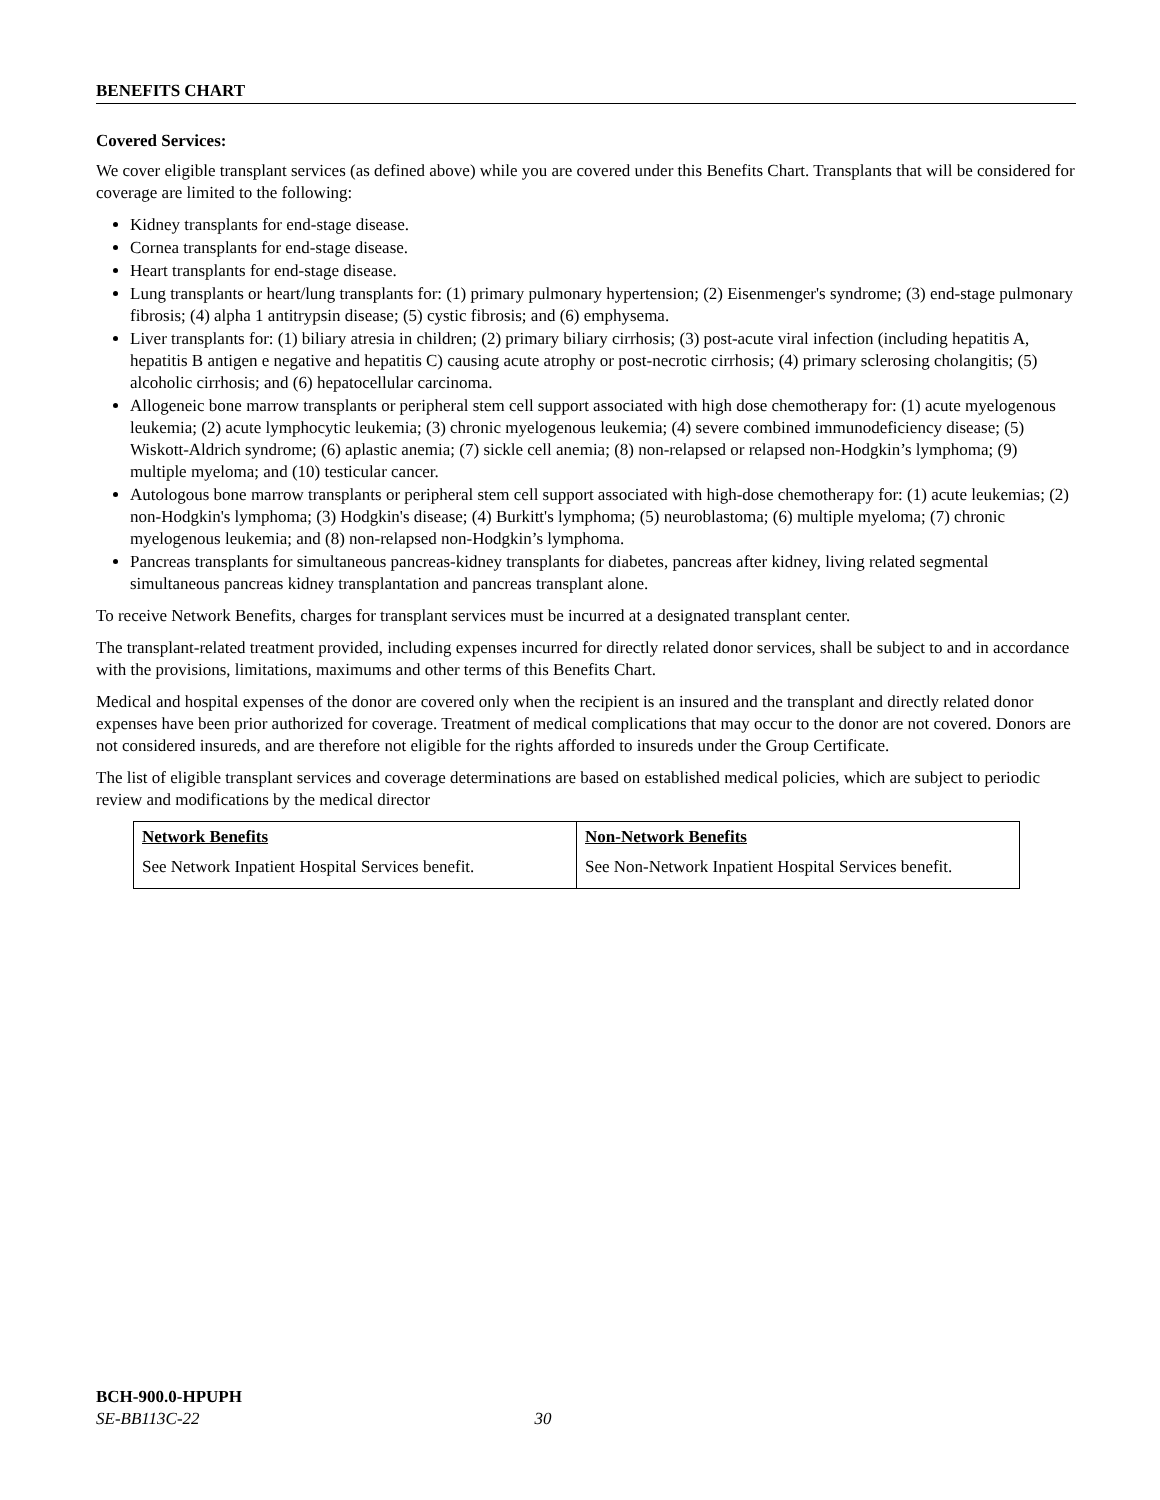BENEFITS CHART
Covered Services:
We cover eligible transplant services (as defined above) while you are covered under this Benefits Chart. Transplants that will be considered for coverage are limited to the following:
Kidney transplants for end-stage disease.
Cornea transplants for end-stage disease.
Heart transplants for end-stage disease.
Lung transplants or heart/lung transplants for: (1) primary pulmonary hypertension; (2) Eisenmenger's syndrome; (3) end-stage pulmonary fibrosis; (4) alpha 1 antitrypsin disease; (5) cystic fibrosis; and (6) emphysema.
Liver transplants for: (1) biliary atresia in children; (2) primary biliary cirrhosis; (3) post-acute viral infection (including hepatitis A, hepatitis B antigen e negative and hepatitis C) causing acute atrophy or post-necrotic cirrhosis; (4) primary sclerosing cholangitis; (5) alcoholic cirrhosis; and (6) hepatocellular carcinoma.
Allogeneic bone marrow transplants or peripheral stem cell support associated with high dose chemotherapy for: (1) acute myelogenous leukemia; (2) acute lymphocytic leukemia; (3) chronic myelogenous leukemia; (4) severe combined immunodeficiency disease; (5) Wiskott-Aldrich syndrome; (6) aplastic anemia; (7) sickle cell anemia; (8) non-relapsed or relapsed non-Hodgkin’s lymphoma; (9) multiple myeloma; and (10) testicular cancer.
Autologous bone marrow transplants or peripheral stem cell support associated with high-dose chemotherapy for: (1) acute leukemias; (2) non-Hodgkin's lymphoma; (3) Hodgkin's disease; (4) Burkitt's lymphoma; (5) neuroblastoma; (6) multiple myeloma; (7) chronic myelogenous leukemia; and (8) non-relapsed non-Hodgkin’s lymphoma.
Pancreas transplants for simultaneous pancreas-kidney transplants for diabetes, pancreas after kidney, living related segmental simultaneous pancreas kidney transplantation and pancreas transplant alone.
To receive Network Benefits, charges for transplant services must be incurred at a designated transplant center.
The transplant-related treatment provided, including expenses incurred for directly related donor services, shall be subject to and in accordance with the provisions, limitations, maximums and other terms of this Benefits Chart.
Medical and hospital expenses of the donor are covered only when the recipient is an insured and the transplant and directly related donor expenses have been prior authorized for coverage. Treatment of medical complications that may occur to the donor are not covered. Donors are not considered insureds, and are therefore not eligible for the rights afforded to insureds under the Group Certificate.
The list of eligible transplant services and coverage determinations are based on established medical policies, which are subject to periodic review and modifications by the medical director
| Network Benefits | Non-Network Benefits |
| See Network Inpatient Hospital Services benefit. | See Non-Network Inpatient Hospital Services benefit. |
BCH-900.0-HPUPH
SE-BB113C-22 30